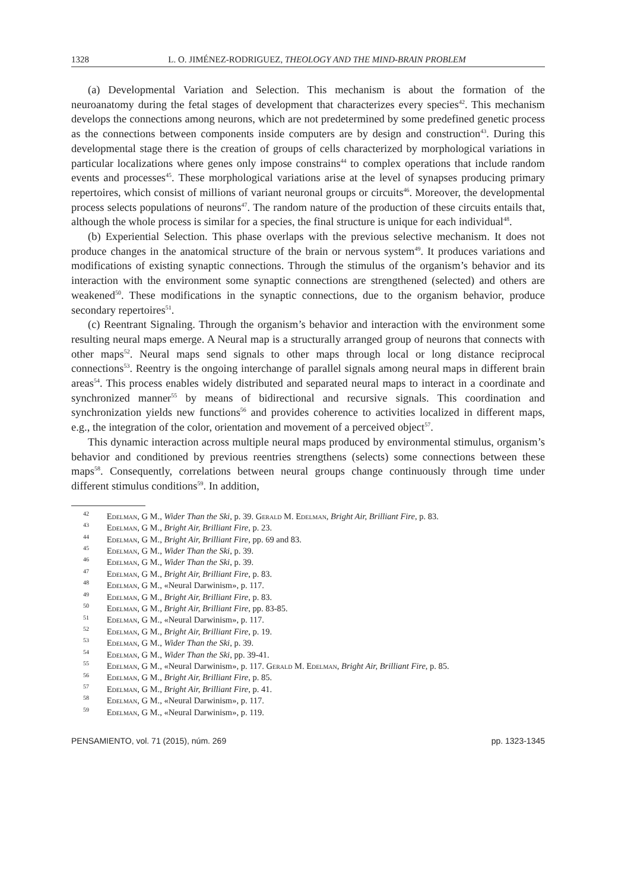1328 L. O. JIMÉNEZ-RODRIGUEZ, THEOLOGY AND THE MIND-BRAIN PROBLEM
(a) Developmental Variation and Selection. This mechanism is about the formation of the neuroanatomy during the fetal stages of development that characterizes every species<sup>42</sup>. This mechanism develops the connections among neurons, which are not predetermined by some predefined genetic process as the connections between components inside computers are by design and construction<sup>43</sup>. During this developmental stage there is the creation of groups of cells characterized by morphological variations in particular localizations where genes only impose constrains<sup>44</sup> to complex operations that include random events and processes<sup>45</sup>. These morphological variations arise at the level of synapses producing primary repertoires, which consist of millions of variant neuronal groups or circuits<sup>46</sup>. Moreover, the developmental process selects populations of neurons<sup>47</sup>. The random nature of the production of these circuits entails that, although the whole process is similar for a species, the final structure is unique for each individual<sup>48</sup>.
(b) Experiential Selection. This phase overlaps with the previous selective mechanism. It does not produce changes in the anatomical structure of the brain or nervous system<sup>49</sup>. It produces variations and modifications of existing synaptic connections. Through the stimulus of the organism’s behavior and its interaction with the environment some synaptic connections are strengthened (selected) and others are weakened<sup>50</sup>. These modifications in the synaptic connections, due to the organism behavior, produce secondary repertoires<sup>51</sup>.
(c) Reentrant Signaling. Through the organism’s behavior and interaction with the environment some resulting neural maps emerge. A Neural map is a structurally arranged group of neurons that connects with other maps<sup>52</sup>. Neural maps send signals to other maps through local or long distance reciprocal connections<sup>53</sup>. Reentry is the ongoing interchange of parallel signals among neural maps in different brain areas<sup>54</sup>. This process enables widely distributed and separated neural maps to interact in a coordinate and synchronized manner<sup>55</sup> by means of bidirectional and recursive signals. This coordination and synchronization yields new functions<sup>56</sup> and provides coherence to activities localized in different maps, e.g., the integration of the color, orientation and movement of a perceived object<sup>57</sup>.
This dynamic interaction across multiple neural maps produced by environmental stimulus, organism’s behavior and conditioned by previous reentries strengthens (selects) some connections between these maps<sup>58</sup>. Consequently, correlations between neural groups change continuously through time under different stimulus conditions<sup>59</sup>. In addition,
<sup>42</sup> Edelman, G M., Wider Than the Ski, p. 39. Gerald M. Edelman, Bright Air, Brilliant Fire, p. 83.
<sup>43</sup> Edelman, G M., Bright Air, Brilliant Fire, p. 23.
<sup>44</sup> Edelman, G M., Bright Air, Brilliant Fire, pp. 69 and 83.
<sup>45</sup> Edelman, G M., Wider Than the Ski, p. 39.
<sup>46</sup> Edelman, G M., Wider Than the Ski, p. 39.
<sup>47</sup> Edelman, G M., Bright Air, Brilliant Fire, p. 83.
<sup>48</sup> Edelman, G M., «Neural Darwinism», p. 117.
<sup>49</sup> Edelman, G M., Bright Air, Brilliant Fire, p. 83.
<sup>50</sup> Edelman, G M., Bright Air, Brilliant Fire, pp. 83-85.
<sup>51</sup> Edelman, G M., «Neural Darwinism», p. 117.
<sup>52</sup> Edelman, G M., Bright Air, Brilliant Fire, p. 19.
<sup>53</sup> Edelman, G M., Wider Than the Ski, p. 39.
<sup>54</sup> Edelman, G M., Wider Than the Ski, pp. 39-41.
<sup>55</sup> Edelman, G M., «Neural Darwinism», p. 117. Gerald M. Edelman, Bright Air, Brilliant Fire, p. 85.
<sup>56</sup> Edelman, G M., Bright Air, Brilliant Fire, p. 85.
<sup>57</sup> Edelman, G M., Bright Air, Brilliant Fire, p. 41.
<sup>58</sup> Edelman, G M., «Neural Darwinism», p. 117.
<sup>59</sup> Edelman, G M., «Neural Darwinism», p. 119.
PENSAMIENTO, vol. 71 (2015), núm. 269 pp. 1323-1345